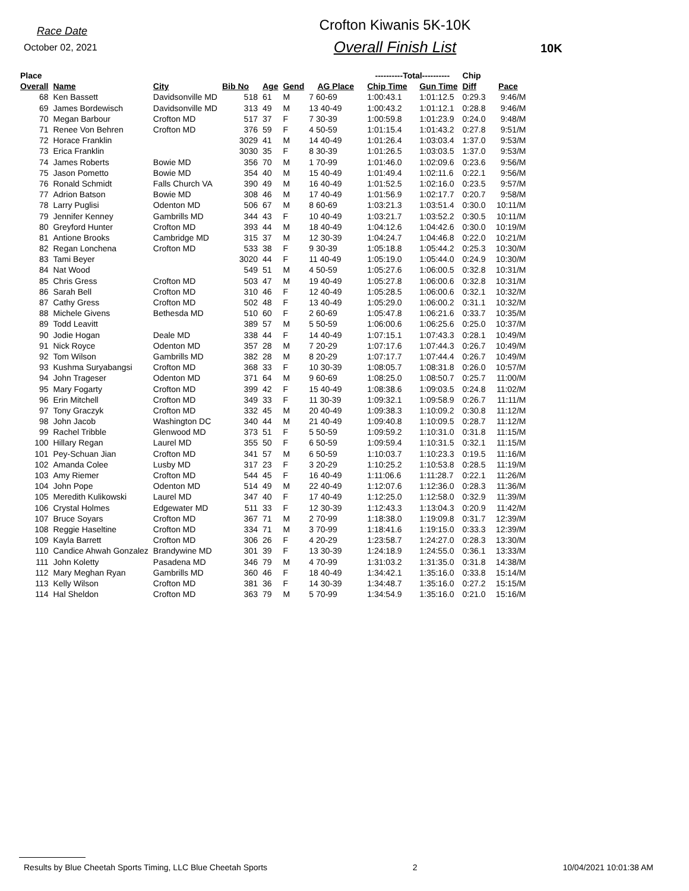Race Date
October 02, 2021
Crofton Kiwanis 5K-10K
Overall Finish List
10K
| Place | | | | | | | ----------Total---------- | | Chip | |
| --- | --- | --- | --- | --- | --- | --- | --- | --- | --- | --- |
| Overall | Name | City | Bib No | Age | Gend | AG Place | Chip Time | Gun Time | Diff | Pace |
| 68 | Ken Bassett | Davidsonville MD | 518 | 61 | M | 7 60-69 | 1:00:43.1 | 1:01:12.5 | 0:29.3 | 9:46/M |
| 69 | James Bordewisch | Davidsonville MD | 313 | 49 | M | 13 40-49 | 1:00:43.2 | 1:01:12.1 | 0:28.8 | 9:46/M |
| 70 | Megan Barbour | Crofton MD | 517 | 37 | F | 7 30-39 | 1:00:59.8 | 1:01:23.9 | 0:24.0 | 9:48/M |
| 71 | Renee Von Behren | Crofton MD | 376 | 59 | F | 4 50-59 | 1:01:15.4 | 1:01:43.2 | 0:27.8 | 9:51/M |
| 72 | Horace Franklin | | 3029 | 41 | M | 14 40-49 | 1:01:26.4 | 1:03:03.4 | 1:37.0 | 9:53/M |
| 73 | Erica Franklin | | 3030 | 35 | F | 8 30-39 | 1:01:26.5 | 1:03:03.5 | 1:37.0 | 9:53/M |
| 74 | James Roberts | Bowie MD | 356 | 70 | M | 1 70-99 | 1:01:46.0 | 1:02:09.6 | 0:23.6 | 9:56/M |
| 75 | Jason Pometto | Bowie MD | 354 | 40 | M | 15 40-49 | 1:01:49.4 | 1:02:11.6 | 0:22.1 | 9:56/M |
| 76 | Ronald Schmidt | Falls Church VA | 390 | 49 | M | 16 40-49 | 1:01:52.5 | 1:02:16.0 | 0:23.5 | 9:57/M |
| 77 | Adrion Batson | Bowie MD | 308 | 46 | M | 17 40-49 | 1:01:56.9 | 1:02:17.7 | 0:20.7 | 9:58/M |
| 78 | Larry Puglisi | Odenton MD | 506 | 67 | M | 8 60-69 | 1:03:21.3 | 1:03:51.4 | 0:30.0 | 10:11/M |
| 79 | Jennifer Kenney | Gambrills MD | 344 | 43 | F | 10 40-49 | 1:03:21.7 | 1:03:52.2 | 0:30.5 | 10:11/M |
| 80 | Greyford Hunter | Crofton MD | 393 | 44 | M | 18 40-49 | 1:04:12.6 | 1:04:42.6 | 0:30.0 | 10:19/M |
| 81 | Antione Brooks | Cambridge MD | 315 | 37 | M | 12 30-39 | 1:04:24.7 | 1:04:46.8 | 0:22.0 | 10:21/M |
| 82 | Regan Lonchena | Crofton MD | 533 | 38 | F | 9 30-39 | 1:05:18.8 | 1:05:44.2 | 0:25.3 | 10:30/M |
| 83 | Tami Beyer | | 3020 | 44 | F | 11 40-49 | 1:05:19.0 | 1:05:44.0 | 0:24.9 | 10:30/M |
| 84 | Nat Wood | | 549 | 51 | M | 4 50-59 | 1:05:27.6 | 1:06:00.5 | 0:32.8 | 10:31/M |
| 85 | Chris Gress | Crofton MD | 503 | 47 | M | 19 40-49 | 1:05:27.8 | 1:06:00.6 | 0:32.8 | 10:31/M |
| 86 | Sarah Bell | Crofton MD | 310 | 46 | F | 12 40-49 | 1:05:28.5 | 1:06:00.6 | 0:32.1 | 10:32/M |
| 87 | Cathy Gress | Crofton MD | 502 | 48 | F | 13 40-49 | 1:05:29.0 | 1:06:00.2 | 0:31.1 | 10:32/M |
| 88 | Michele Givens | Bethesda MD | 510 | 60 | F | 2 60-69 | 1:05:47.8 | 1:06:21.6 | 0:33.7 | 10:35/M |
| 89 | Todd Leavitt | | 389 | 57 | M | 5 50-59 | 1:06:00.6 | 1:06:25.6 | 0:25.0 | 10:37/M |
| 90 | Jodie Hogan | Deale MD | 338 | 44 | F | 14 40-49 | 1:07:15.1 | 1:07:43.3 | 0:28.1 | 10:49/M |
| 91 | Nick Royce | Odenton MD | 357 | 28 | M | 7 20-29 | 1:07:17.6 | 1:07:44.3 | 0:26.7 | 10:49/M |
| 92 | Tom Wilson | Gambrills MD | 382 | 28 | M | 8 20-29 | 1:07:17.7 | 1:07:44.4 | 0:26.7 | 10:49/M |
| 93 | Kushma Suryabangsi | Crofton MD | 368 | 33 | F | 10 30-39 | 1:08:05.7 | 1:08:31.8 | 0:26.0 | 10:57/M |
| 94 | John Trageser | Odenton MD | 371 | 64 | M | 9 60-69 | 1:08:25.0 | 1:08:50.7 | 0:25.7 | 11:00/M |
| 95 | Mary Fogarty | Crofton MD | 399 | 42 | F | 15 40-49 | 1:08:38.6 | 1:09:03.5 | 0:24.8 | 11:02/M |
| 96 | Erin Mitchell | Crofton MD | 349 | 33 | F | 11 30-39 | 1:09:32.1 | 1:09:58.9 | 0:26.7 | 11:11/M |
| 97 | Tony Graczyk | Crofton MD | 332 | 45 | M | 20 40-49 | 1:09:38.3 | 1:10:09.2 | 0:30.8 | 11:12/M |
| 98 | John Jacob | Washington DC | 340 | 44 | M | 21 40-49 | 1:09:40.8 | 1:10:09.5 | 0:28.7 | 11:12/M |
| 99 | Rachel Tribble | Glenwood MD | 373 | 51 | F | 5 50-59 | 1:09:59.2 | 1:10:31.0 | 0:31.8 | 11:15/M |
| 100 | Hillary Regan | Laurel MD | 355 | 50 | F | 6 50-59 | 1:09:59.4 | 1:10:31.5 | 0:32.1 | 11:15/M |
| 101 | Pey-Schuan Jian | Crofton MD | 341 | 57 | M | 6 50-59 | 1:10:03.7 | 1:10:23.3 | 0:19.5 | 11:16/M |
| 102 | Amanda Colee | Lusby MD | 317 | 23 | F | 3 20-29 | 1:10:25.2 | 1:10:53.8 | 0:28.5 | 11:19/M |
| 103 | Amy Riemer | Crofton MD | 544 | 45 | F | 16 40-49 | 1:11:06.6 | 1:11:28.7 | 0:22.1 | 11:26/M |
| 104 | John Pope | Odenton MD | 514 | 49 | M | 22 40-49 | 1:12:07.6 | 1:12:36.0 | 0:28.3 | 11:36/M |
| 105 | Meredith Kulikowski | Laurel MD | 347 | 40 | F | 17 40-49 | 1:12:25.0 | 1:12:58.0 | 0:32.9 | 11:39/M |
| 106 | Crystal Holmes | Edgewater MD | 511 | 33 | F | 12 30-39 | 1:12:43.3 | 1:13:04.3 | 0:20.9 | 11:42/M |
| 107 | Bruce Soyars | Crofton MD | 367 | 71 | M | 2 70-99 | 1:18:38.0 | 1:19:09.8 | 0:31.7 | 12:39/M |
| 108 | Reggie Haseltine | Crofton MD | 334 | 71 | M | 3 70-99 | 1:18:41.6 | 1:19:15.0 | 0:33.3 | 12:39/M |
| 109 | Kayla Barrett | Crofton MD | 306 | 26 | F | 4 20-29 | 1:23:58.7 | 1:24:27.0 | 0:28.3 | 13:30/M |
| 110 | Candice Ahwah Gonzalez | Brandywine MD | 301 | 39 | F | 13 30-39 | 1:24:18.9 | 1:24:55.0 | 0:36.1 | 13:33/M |
| 111 | John Koletty | Pasadena MD | 346 | 79 | M | 4 70-99 | 1:31:03.2 | 1:31:35.0 | 0:31.8 | 14:38/M |
| 112 | Mary Meghan Ryan | Gambrills MD | 360 | 46 | F | 18 40-49 | 1:34:42.1 | 1:35:16.0 | 0:33.8 | 15:14/M |
| 113 | Kelly Wilson | Crofton MD | 381 | 36 | F | 14 30-39 | 1:34:48.7 | 1:35:16.0 | 0:27.2 | 15:15/M |
| 114 | Hal Sheldon | Crofton MD | 363 | 79 | M | 5 70-99 | 1:34:54.9 | 1:35:16.0 | 0:21.0 | 15:16/M |
Results by Blue Cheetah Sports Timing, LLC Blue Cheetah Sports 2 10/04/2021 10:01:38 AM